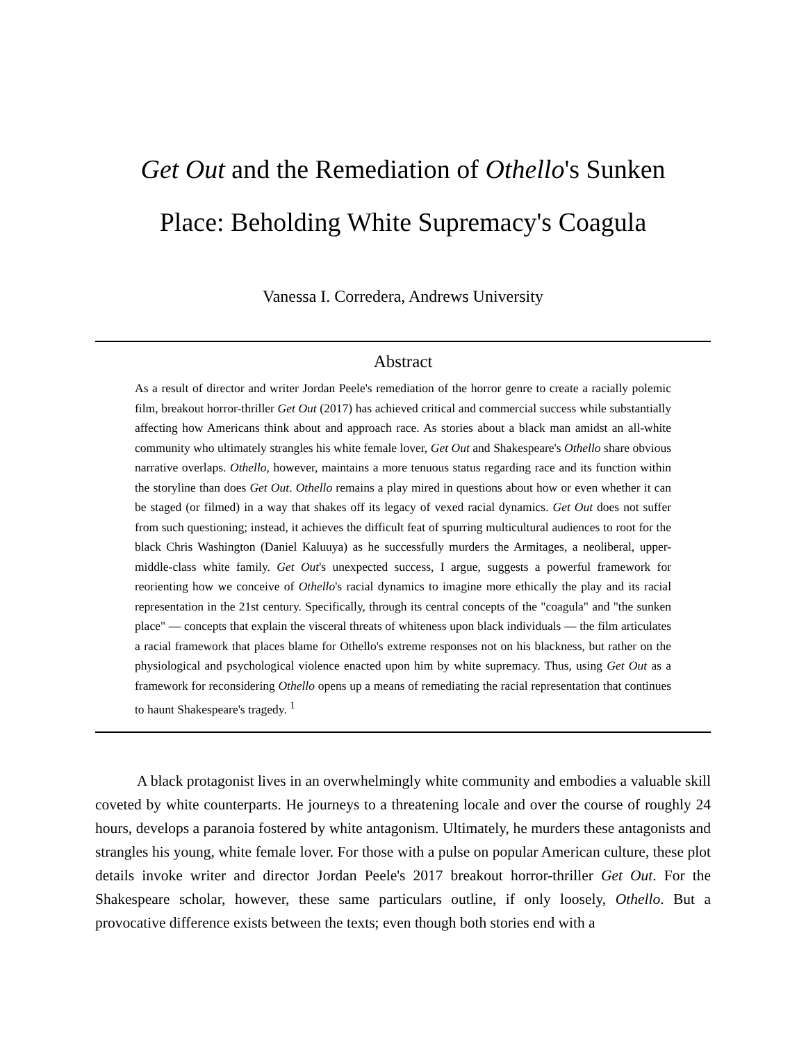Get Out and the Remediation of Othello's Sunken
Place: Beholding White Supremacy's Coagula
Vanessa I. Corredera, Andrews University
Abstract
As a result of director and writer Jordan Peele's remediation of the horror genre to create a racially polemic film, breakout horror-thriller Get Out (2017) has achieved critical and commercial success while substantially affecting how Americans think about and approach race. As stories about a black man amidst an all-white community who ultimately strangles his white female lover, Get Out and Shakespeare's Othello share obvious narrative overlaps. Othello, however, maintains a more tenuous status regarding race and its function within the storyline than does Get Out. Othello remains a play mired in questions about how or even whether it can be staged (or filmed) in a way that shakes off its legacy of vexed racial dynamics. Get Out does not suffer from such questioning; instead, it achieves the difficult feat of spurring multicultural audiences to root for the black Chris Washington (Daniel Kaluuya) as he successfully murders the Armitages, a neoliberal, upper-middle-class white family. Get Out's unexpected success, I argue, suggests a powerful framework for reorienting how we conceive of Othello's racial dynamics to imagine more ethically the play and its racial representation in the 21st century. Specifically, through its central concepts of the "coagula" and "the sunken place" — concepts that explain the visceral threats of whiteness upon black individuals — the film articulates a racial framework that places blame for Othello's extreme responses not on his blackness, but rather on the physiological and psychological violence enacted upon him by white supremacy. Thus, using Get Out as a framework for reconsidering Othello opens up a means of remediating the racial representation that continues to haunt Shakespeare's tragedy. <sup>1</sup>
A black protagonist lives in an overwhelmingly white community and embodies a valuable skill coveted by white counterparts. He journeys to a threatening locale and over the course of roughly 24 hours, develops a paranoia fostered by white antagonism. Ultimately, he murders these antagonists and strangles his young, white female lover. For those with a pulse on popular American culture, these plot details invoke writer and director Jordan Peele's 2017 breakout horror-thriller Get Out. For the Shakespeare scholar, however, these same particulars outline, if only loosely, Othello. But a provocative difference exists between the texts; even though both stories end with a